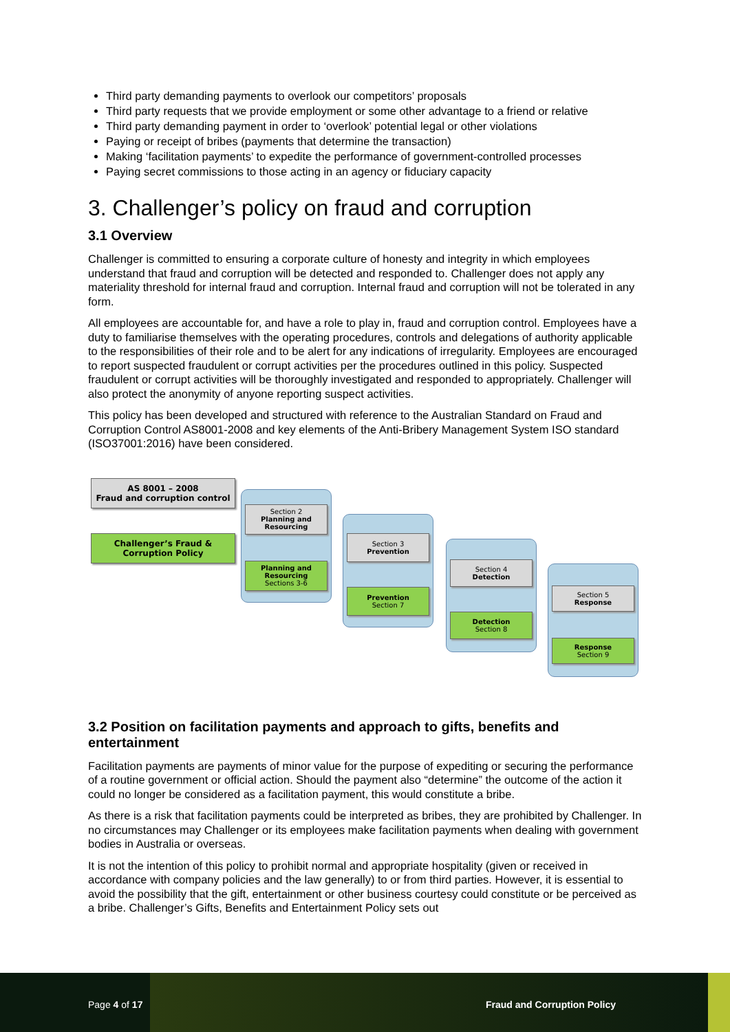Third party demanding payments to overlook our competitors’ proposals
Third party requests that we provide employment or some other advantage to a friend or relative
Third party demanding payment in order to ‘overlook’ potential legal or other violations
Paying or receipt of bribes (payments that determine the transaction)
Making ‘facilitation payments’ to expedite the performance of government-controlled processes
Paying secret commissions to those acting in an agency or fiduciary capacity
3. Challenger’s policy on fraud and corruption
3.1 Overview
Challenger is committed to ensuring a corporate culture of honesty and integrity in which employees understand that fraud and corruption will be detected and responded to. Challenger does not apply any materiality threshold for internal fraud and corruption. Internal fraud and corruption will not be tolerated in any form.
All employees are accountable for, and have a role to play in, fraud and corruption control. Employees have a duty to familiarise themselves with the operating procedures, controls and delegations of authority applicable to the responsibilities of their role and to be alert for any indications of irregularity. Employees are encouraged to report suspected fraudulent or corrupt activities per the procedures outlined in this policy. Suspected fraudulent or corrupt activities will be thoroughly investigated and responded to appropriately. Challenger will also protect the anonymity of anyone reporting suspect activities.
This policy has been developed and structured with reference to the Australian Standard on Fraud and Corruption Control AS8001-2008 and key elements of the Anti-Bribery Management System ISO standard (ISO37001:2016) have been considered.
AS 8001 – 2008
Fraud and corruption control
Challenger’s Fraud & Corruption Policy
Section 2
Planning and Resourcing
Planning and Resourcing
Sections 3-6
Section 3
Prevention
Prevention
Section 7
Section 4
Detection
Detection
Section 8
Section 5
Response
Response
Section 9
3.2 Position on facilitation payments and approach to gifts, benefits and entertainment
Facilitation payments are payments of minor value for the purpose of expediting or securing the performance of a routine government or official action. Should the payment also “determine” the outcome of the action it could no longer be considered as a facilitation payment, this would constitute a bribe.
As there is a risk that facilitation payments could be interpreted as bribes, they are prohibited by Challenger. In no circumstances may Challenger or its employees make facilitation payments when dealing with government bodies in Australia or overseas.
It is not the intention of this policy to prohibit normal and appropriate hospitality (given or received in accordance with company policies and the law generally) to or from third parties. However, it is essential to avoid the possibility that the gift, entertainment or other business courtesy could constitute or be perceived as a bribe. Challenger’s Gifts, Benefits and Entertainment Policy sets out
Page 4 of 17 Fraud and Corruption Policy